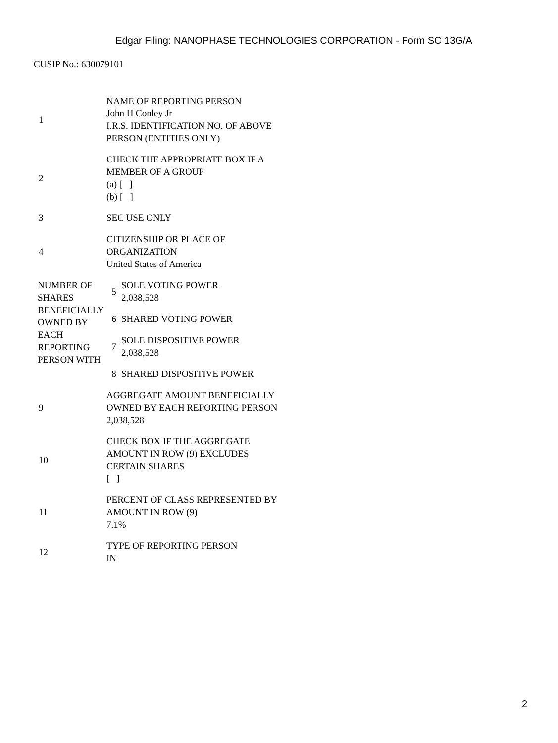Edgar Filing: NANOPHASE TECHNOLOGIES CORPORATION - Form SC 13G/A
CUSIP No.: 630079101
| 1 | NAME OF REPORTING PERSON John H Conley Jr I.R.S. IDENTIFICATION NO. OF ABOVE PERSON (ENTITIES ONLY) | |
| 2 | CHECK THE APPROPRIATE BOX IF A MEMBER OF A GROUP (a) [ ] (b) [ ] | |
| 3 | SEC USE ONLY | |
| 4 | CITIZENSHIP OR PLACE OF ORGANIZATION United States of America | |
| NUMBER OF SHARES BENEFICIALLY OWNED BY EACH REPORTING PERSON WITH | 5 | SOLE VOTING POWER 2,038,528 |
| | 6 | SHARED VOTING POWER |
| | 7 | SOLE DISPOSITIVE POWER 2,038,528 |
| | 8 | SHARED DISPOSITIVE POWER |
| 9 | AGGREGATE AMOUNT BENEFICIALLY OWNED BY EACH REPORTING PERSON 2,038,528 | |
| 10 | CHECK BOX IF THE AGGREGATE AMOUNT IN ROW (9) EXCLUDES CERTAIN SHARES [ ] | |
| 11 | PERCENT OF CLASS REPRESENTED BY AMOUNT IN ROW (9) 7.1% | |
| 12 | TYPE OF REPORTING PERSON IN | |
2